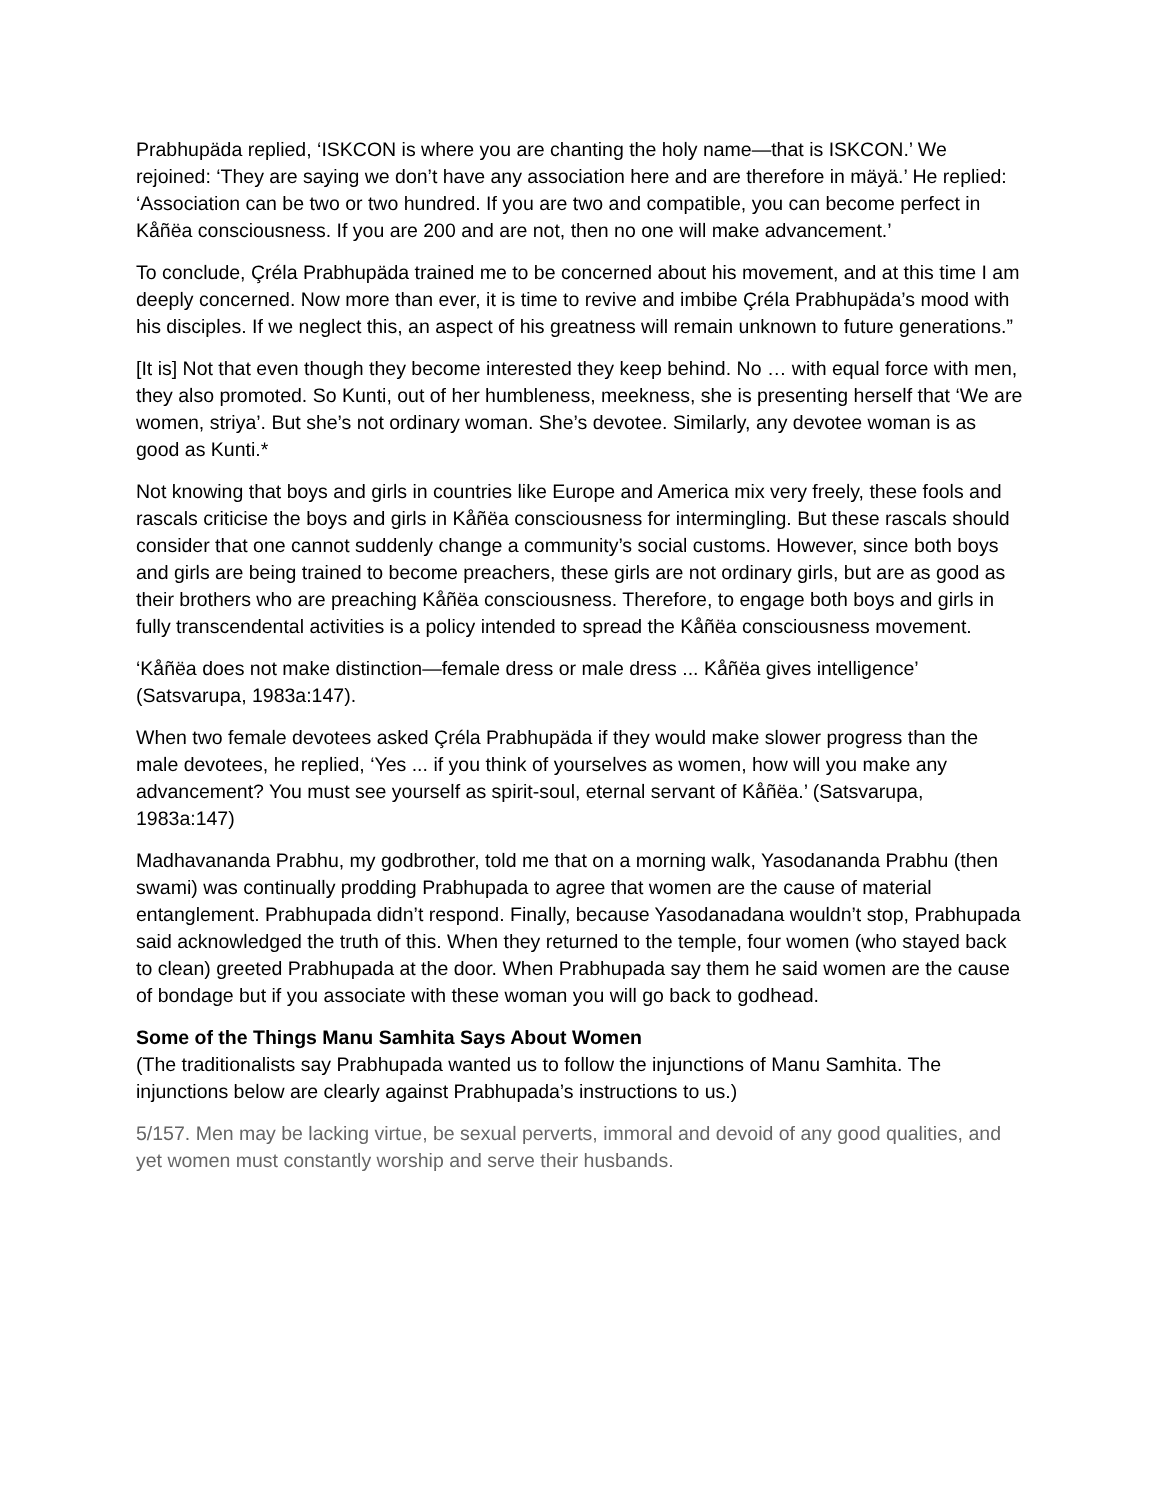Prabhupäda replied, ‘ISKCON is where you are chanting the holy name—that is ISKCON.’ We rejoined: ‘They are saying we don’t have any association here and are therefore in mäyä.’ He replied: ‘Association can be two or two hundred. If you are two and compatible, you can become perfect in Kåñëa consciousness. If you are 200 and are not, then no one will make advancement.’
To conclude, Çréla Prabhupäda trained me to be concerned about his movement, and at this time I am deeply concerned. Now more than ever, it is time to revive and imbibe Çréla Prabhupäda’s mood with his disciples. If we neglect this, an aspect of his greatness will remain unknown to future generations.”
[It is] Not that even though they become interested they keep behind. No … with equal force with men, they also promoted. So Kunti, out of her humbleness, meekness, she is presenting herself that ‘We are women, striya’. But she’s not ordinary woman. She’s devotee. Similarly, any devotee woman is as good as Kunti.*
Not knowing that boys and girls in countries like Europe and America mix very freely, these fools and rascals criticise the boys and girls in Kåñëa consciousness for intermingling. But these rascals should consider that one cannot suddenly change a community’s social customs. However, since both boys and girls are being trained to become preachers, these girls are not ordinary girls, but are as good as their brothers who are preaching Kåñëa consciousness. Therefore, to engage both boys and girls in fully transcendental activities is a policy intended to spread the Kåñëa consciousness movement.
‘Kåñëa does not make distinction—female dress or male dress ... Kåñëa gives intelligence’ (Satsvarupa, 1983a:147).
When two female devotees asked Çréla Prabhupäda if they would make slower progress than the male devotees, he replied, ‘Yes ... if you think of yourselves as women, how will you make any advancement? You must see yourself as spirit-soul, eternal servant of Kåñëa.’ (Satsvarupa, 1983a:147)
Madhavananda Prabhu, my godbrother, told me that on a morning walk, Yasodananda Prabhu (then swami) was continually prodding Prabhupada to agree that women are the cause of material entanglement. Prabhupada didn’t respond. Finally, because Yasodanadana wouldn’t stop, Prabhupada said acknowledged the truth of this. When they returned to the temple, four women (who stayed back to clean) greeted Prabhupada at the door. When Prabhupada say them he said women are the cause of bondage but if you associate with these woman you will go back to godhead.
Some of the Things Manu Samhita Says About Women
(The traditionalists say Prabhupada wanted us to follow the injunctions of Manu Samhita. The injunctions below are clearly against Prabhupada’s instructions to us.)
5/157. Men may be lacking virtue, be sexual perverts, immoral and devoid of any good qualities, and yet women must constantly worship and serve their husbands.